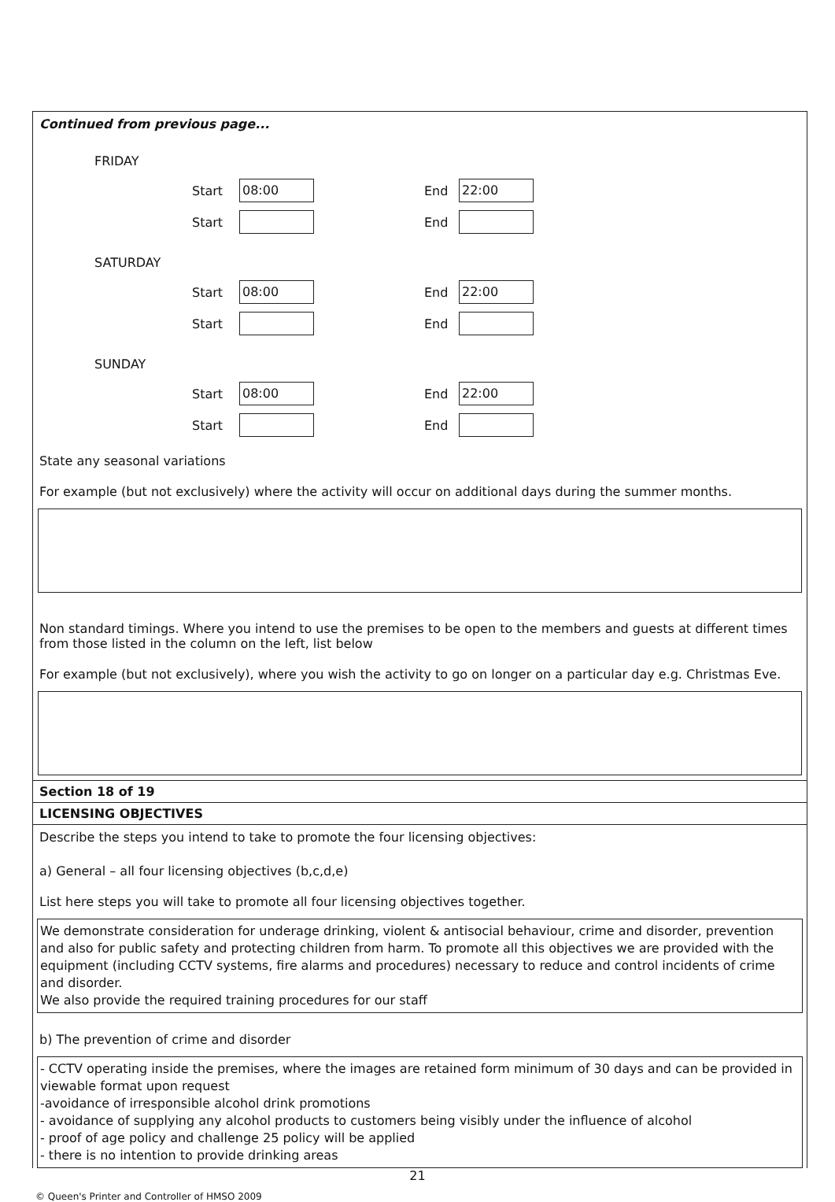Continued from previous page...
FRIDAY
Start 08:00 End 22:00
Start End
SATURDAY
Start 08:00 End 22:00
Start End
SUNDAY
Start 08:00 End 22:00
Start End
State any seasonal variations
For example (but not exclusively) where the activity will occur on additional days during the summer months.
Non standard timings. Where you intend to use the premises to be open to the members and guests at different times from those listed in the column on the left, list below
For example (but not exclusively), where you wish the activity to go on longer on a particular day e.g. Christmas Eve.
Section 18 of 19
LICENSING OBJECTIVES
Describe the steps you intend to take to promote the four licensing objectives:
a) General – all four licensing objectives (b,c,d,e)
List here steps you will take to promote all four licensing objectives together.
We demonstrate consideration for underage drinking, violent & antisocial behaviour, crime and disorder, prevention and also for public safety and protecting children from harm. To promote all this objectives we are provided with the equipment (including CCTV systems, fire alarms and procedures) necessary to reduce and control incidents of crime and disorder.
We also provide the required training procedures for our staff
b) The prevention of crime and disorder
- CCTV operating inside the premises, where the images are retained form minimum of 30 days and can be provided in viewable format upon request
-avoidance of irresponsible alcohol drink promotions
- avoidance of supplying any alcohol products to customers being visibly under the influence of alcohol
- proof of age policy and challenge 25 policy will be applied
- there is no intention to provide drinking areas
21
© Queen's Printer and Controller of HMSO 2009